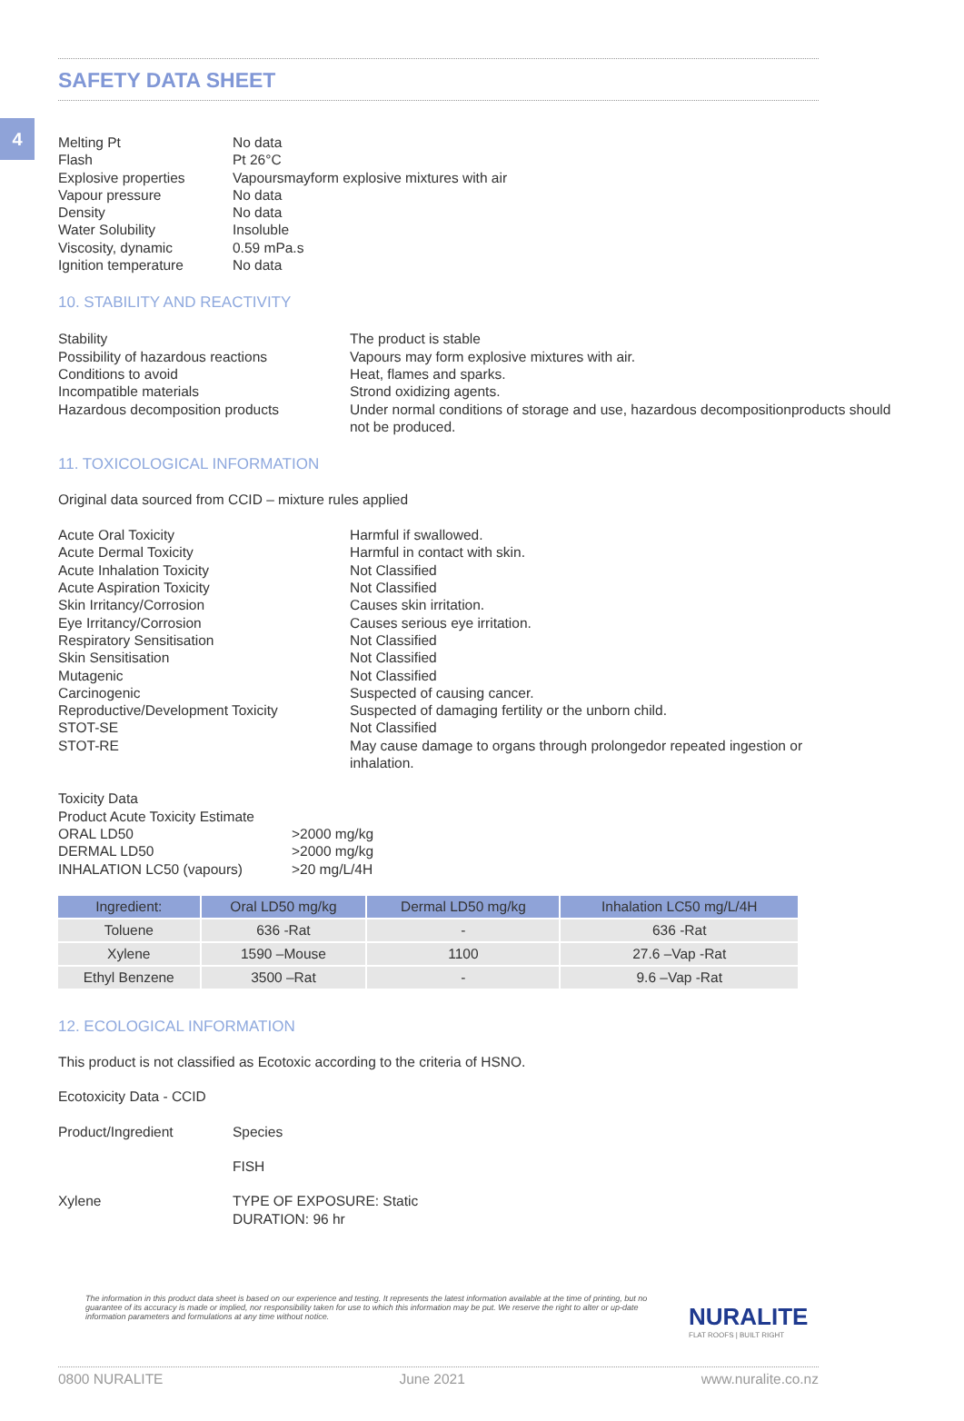4
SAFETY DATA SHEET
| Melting Pt | No data |
| Flash | Pt 26°C |
| Explosive properties | Vapoursmayform explosive mixtures with air |
| Vapour pressure | No data |
| Density | No data |
| Water Solubility | Insoluble |
| Viscosity, dynamic | 0.59 mPa.s |
| Ignition temperature | No data |
10. STABILITY AND REACTIVITY
| Stability | The product is stable |
| Possibility of hazardous reactions | Vapours may form explosive mixtures with air. |
| Conditions to avoid | Heat, flames and sparks. |
| Incompatible materials | Strond oxidizing agents. |
| Hazardous decomposition products | Under normal conditions of storage and use, hazardous decompositionproducts should not be produced. |
11. TOXICOLOGICAL INFORMATION
Original data sourced from CCID – mixture rules applied
| Acute Oral Toxicity | Harmful if swallowed. |
| Acute Dermal Toxicity | Harmful in contact with skin. |
| Acute Inhalation Toxicity | Not Classified |
| Acute Aspiration Toxicity | Not Classified |
| Skin Irritancy/Corrosion | Causes skin irritation. |
| Eye Irritancy/Corrosion | Causes serious eye irritation. |
| Respiratory Sensitisation | Not Classified |
| Skin Sensitisation | Not Classified |
| Mutagenic | Not Classified |
| Carcinogenic | Suspected of causing cancer. |
| Reproductive/Development Toxicity | Suspected of damaging fertility or the unborn child. |
| STOT-SE | Not Classified |
| STOT-RE | May cause damage to organs through prolongedor repeated ingestion or inhalation. |
| Toxicity Data | |
| Product Acute Toxicity Estimate | |
| ORAL LD50 | >2000 mg/kg |
| DERMAL LD50 | >2000 mg/kg |
| INHALATION LC50 (vapours) | >20 mg/L/4H |
| Ingredient: | Oral LD50 mg/kg | Dermal LD50 mg/kg | Inhalation LC50 mg/L/4H |
| --- | --- | --- | --- |
| Toluene | 636 -Rat | - | 636 -Rat |
| Xylene | 1590 –Mouse | 1100 | 27.6 –Vap -Rat |
| Ethyl Benzene | 3500 –Rat | - | 9.6 –Vap -Rat |
12. ECOLOGICAL INFORMATION
This product is not classified as Ecotoxic according to the criteria of HSNO.
Ecotoxicity Data - CCID
| Product/Ingredient | Species |
| | FISH |
| Xylene | TYPE OF EXPOSURE: Static DURATION: 96 hr |
The information in this product data sheet is based on our experience and testing. It represents the latest information available at the time of printing, but no guarantee of its accuracy is made or implied, nor responsibility taken for use to which this information may be put. We reserve the right to alter or up-date information parameters and formulations at any time without notice.
NURALITE
FLAT ROOFS | BUILT RIGHT
0800 NURALITE June 2021 www.nuralite.co.nz